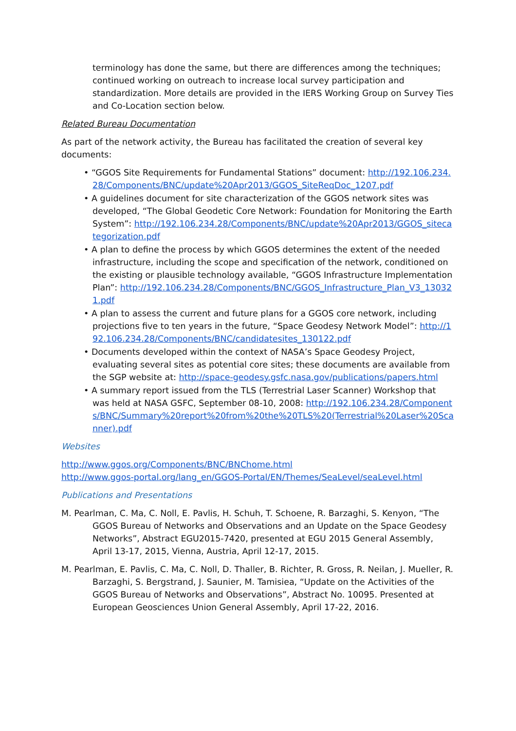terminology has done the same, but there are differences among the techniques; continued working on outreach to increase local survey participation and standardization. More details are provided in the IERS Working Group on Survey Ties and Co-Location section below.
Related Bureau Documentation
As part of the network activity, the Bureau has facilitated the creation of several key documents:
• “GGOS Site Requirements for Fundamental Stations” document: http://192.106.234.28/Components/BNC/update%20Apr2013/GGOS_SiteReqDoc_1207.pdf
• A guidelines document for site characterization of the GGOS network sites was developed, “The Global Geodetic Core Network: Foundation for Monitoring the Earth System”: http://192.106.234.28/Components/BNC/update%20Apr2013/GGOS_sitecategorization.pdf
• A plan to define the process by which GGOS determines the extent of the needed infrastructure, including the scope and specification of the network, conditioned on the existing or plausible technology available, “GGOS Infrastructure Implementation Plan”: http://192.106.234.28/Components/BNC/GGOS_Infrastructure_Plan_V3_130321.pdf
• A plan to assess the current and future plans for a GGOS core network, including projections five to ten years in the future, “Space Geodesy Network Model”: http://192.106.234.28/Components/BNC/candidatesites_130122.pdf
• Documents developed within the context of NASA’s Space Geodesy Project, evaluating several sites as potential core sites; these documents are available from the SGP website at: http://space-geodesy.gsfc.nasa.gov/publications/papers.html
• A summary report issued from the TLS (Terrestrial Laser Scanner) Workshop that was held at NASA GSFC, September 08-10, 2008: http://192.106.234.28/Components/BNC/Summary%20report%20from%20the%20TLS%20(Terrestrial%20Laser%20Scanner).pdf
Websites
http://www.ggos.org/Components/BNC/BNChome.html
http://www.ggos-portal.org/lang_en/GGOS-Portal/EN/Themes/SeaLevel/seaLevel.html
Publications and Presentations
M. Pearlman, C. Ma, C. Noll, E. Pavlis, H. Schuh, T. Schoene, R. Barzaghi, S. Kenyon, “The GGOS Bureau of Networks and Observations and an Update on the Space Geodesy Networks”, Abstract EGU2015-7420, presented at EGU 2015 General Assembly, April 13-17, 2015, Vienna, Austria, April 12-17, 2015.
M. Pearlman, E. Pavlis, C. Ma, C. Noll, D. Thaller, B. Richter, R. Gross, R. Neilan, J. Mueller, R. Barzaghi, S. Bergstrand, J. Saunier, M. Tamisiea, “Update on the Activities of the GGOS Bureau of Networks and Observations”, Abstract No. 10095. Presented at European Geosciences Union General Assembly, April 17-22, 2016.